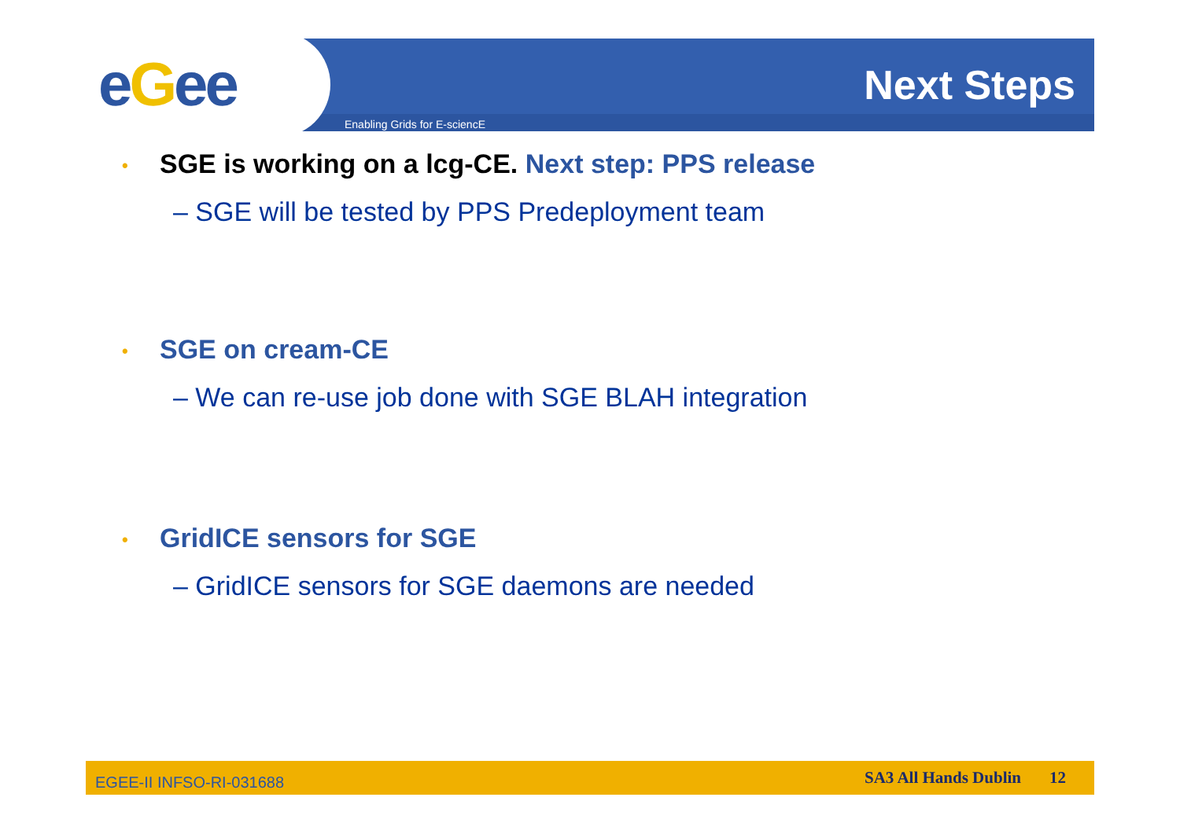eGee
Enabling Grids for E-sciencE
Next Steps
• SGE is working on a lcg-CE. Next step: PPS release
– SGE will be tested by PPS Predeployment team
• SGE on cream-CE
– We can re-use job done with SGE BLAH integration
• GridICE sensors for SGE
– GridICE sensors for SGE daemons are needed
EGEE-II INFSO-RI-031688
SA3 All Hands Dublin 12